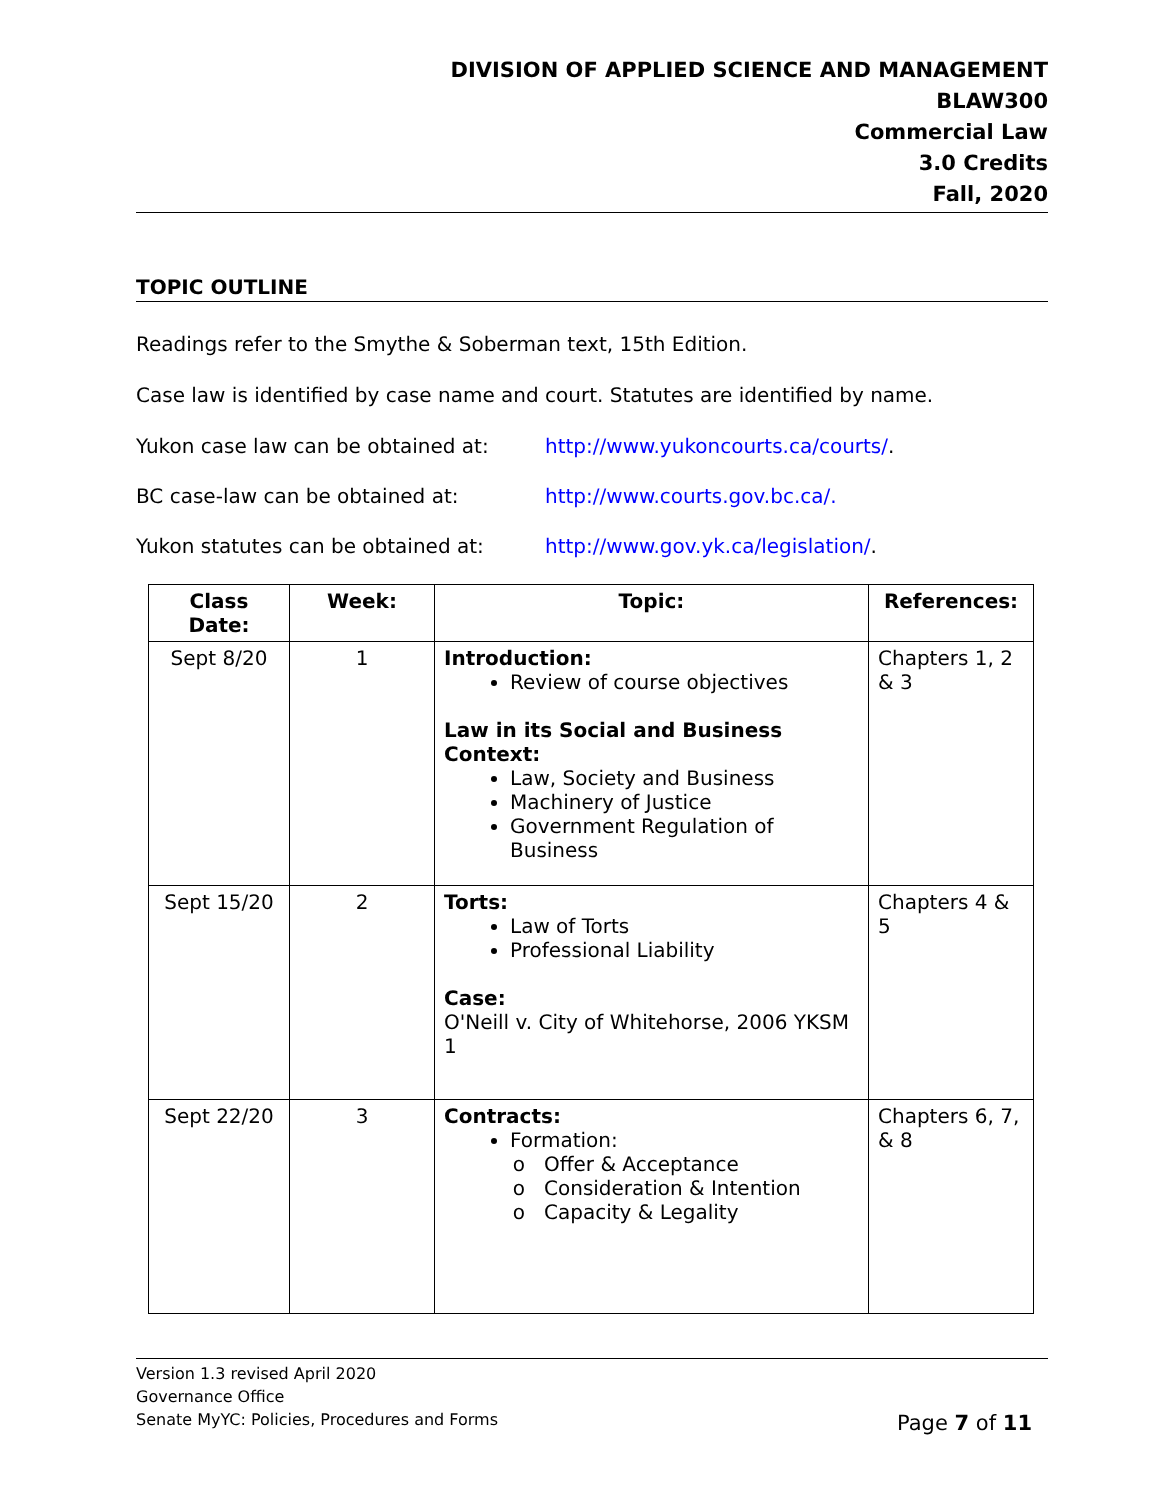DIVISION OF APPLIED SCIENCE AND MANAGEMENT
BLAW300
Commercial Law
3.0 Credits
Fall, 2020
TOPIC OUTLINE
Readings refer to the Smythe & Soberman text, 15th Edition.
Case law is identified by case name and court. Statutes are identified by name.
Yukon case law can be obtained at: http://www.yukoncourts.ca/courts/.
BC case-law can be obtained at: http://www.courts.gov.bc.ca/.
Yukon statutes can be obtained at: http://www.gov.yk.ca/legislation/.
| Class Date: | Week: | Topic: | References: |
| --- | --- | --- | --- |
| Sept 8/20 | 1 | Introduction: Review of course objectives Law in its Social and Business Context: Law, Society and Business Machinery of Justice Government Regulation of Business | Chapters 1, 2 & 3 |
| Sept 15/20 | 2 | Torts: Law of Torts Professional Liability Case: O'Neill v. City of Whitehorse, 2006 YKSM 1 | Chapters 4 & 5 |
| Sept 22/20 | 3 | Contracts: Formation: Offer & Acceptance Consideration & Intention Capacity & Legality | Chapters 6, 7, & 8 |
Version 1.3 revised April 2020
Governance Office
Senate MyYC: Policies, Procedures and Forms
Page 7 of 11